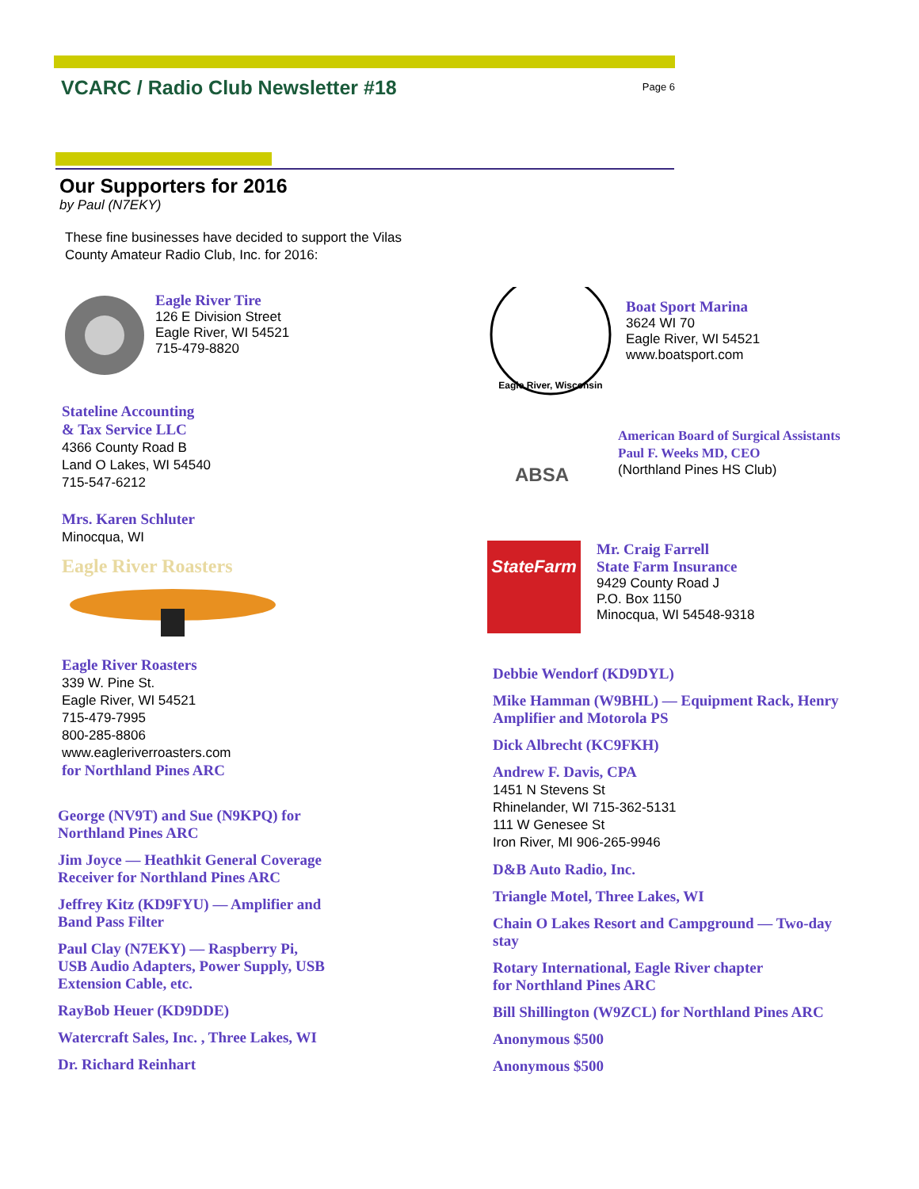VCARC / Radio Club Newsletter #18 Page 6
Our Supporters for 2016
by Paul (N7EKY)
These fine businesses have decided to support the Vilas County Amateur Radio Club, Inc. for 2016:
Eagle River Tire
126 E Division Street
Eagle River, WI 54521
715-479-8820
Stateline Accounting
& Tax Service LLC
4366 County Road B
Land O Lakes, WI 54540
715-547-6212
Mrs. Karen Schluter
Minocqua, WI
Eagle River Roasters
Eagle River Roasters
339 W. Pine St.
Eagle River, WI 54521
715-479-7995
800-285-8806
www.eagleriverroasters.com
for Northland Pines ARC
George (NV9T) and Sue (N9KPQ) for Northland Pines ARC
Jim Joyce — Heathkit General Coverage Receiver for Northland Pines ARC
Jeffrey Kitz (KD9FYU) — Amplifier and Band Pass Filter
Paul Clay (N7EKY) — Raspberry Pi, USB Audio Adapters, Power Supply, USB Extension Cable, etc.
RayBob Heuer (KD9DDE)
Watercraft Sales, Inc. , Three Lakes, WI
Dr. Richard Reinhart
Eagle River, Wisconsin
Boat Sport Marina
3624 WI 70
Eagle River, WI 54521
www.boatsport.com
ABSA
American Board of Surgical Assistants
Paul F. Weeks MD, CEO
(Northland Pines HS Club)
StateFarm
Mr. Craig Farrell
State Farm Insurance
9429 County Road J
P.O. Box 1150
Minocqua, WI 54548-9318
Debbie Wendorf (KD9DYL)
Mike Hamman (W9BHL) — Equipment Rack, Henry Amplifier and Motorola PS
Dick Albrecht (KC9FKH)
Andrew F. Davis, CPA
1451 N Stevens St
Rhinelander, WI 715-362-5131
111 W Genesee St
Iron River, MI 906-265-9946
D&B Auto Radio, Inc.
Triangle Motel, Three Lakes, WI
Chain O Lakes Resort and Campground — Two-day stay
Rotary International, Eagle River chapter
for Northland Pines ARC
Bill Shillington (W9ZCL) for Northland Pines ARC
Anonymous $500
Anonymous $500